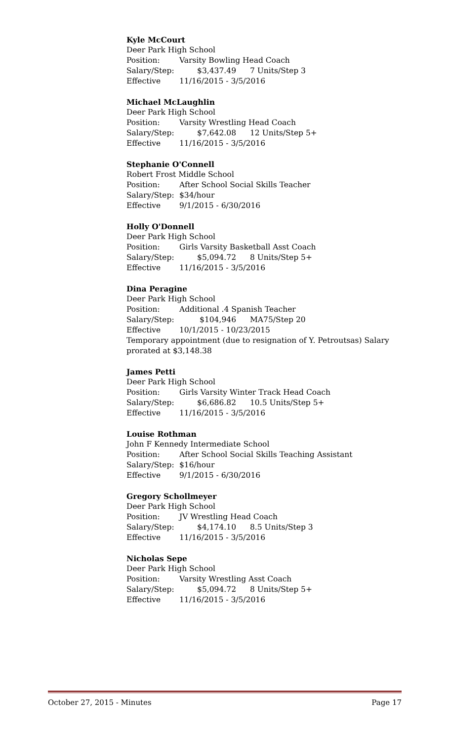Kyle McCourt
Deer Park High School
Position: Varsity Bowling Head Coach
Salary/Step: $3,437.49 7 Units/Step 3
Effective 11/16/2015 - 3/5/2016
Michael McLaughlin
Deer Park High School
Position: Varsity Wrestling Head Coach
Salary/Step: $7,642.08 12 Units/Step 5+
Effective 11/16/2015 - 3/5/2016
Stephanie O'Connell
Robert Frost Middle School
Position: After School Social Skills Teacher
Salary/Step: $34/hour
Effective 9/1/2015 - 6/30/2016
Holly O'Donnell
Deer Park High School
Position: Girls Varsity Basketball Asst Coach
Salary/Step: $5,094.72 8 Units/Step 5+
Effective 11/16/2015 - 3/5/2016
Dina Peragine
Deer Park High School
Position: Additional .4 Spanish Teacher
Salary/Step: $104,946 MA75/Step 20
Effective 10/1/2015 - 10/23/2015
Temporary appointment (due to resignation of Y. Petroutsas) Salary prorated at $3,148.38
James Petti
Deer Park High School
Position: Girls Varsity Winter Track Head Coach
Salary/Step: $6,686.82 10.5 Units/Step 5+
Effective 11/16/2015 - 3/5/2016
Louise Rothman
John F Kennedy Intermediate School
Position: After School Social Skills Teaching Assistant
Salary/Step: $16/hour
Effective 9/1/2015 - 6/30/2016
Gregory Schollmeyer
Deer Park High School
Position: JV Wrestling Head Coach
Salary/Step: $4,174.10 8.5 Units/Step 3
Effective 11/16/2015 - 3/5/2016
Nicholas Sepe
Deer Park High School
Position: Varsity Wrestling Asst Coach
Salary/Step: $5,094.72 8 Units/Step 5+
Effective 11/16/2015 - 3/5/2016
October 27, 2015 - Minutes Page 17